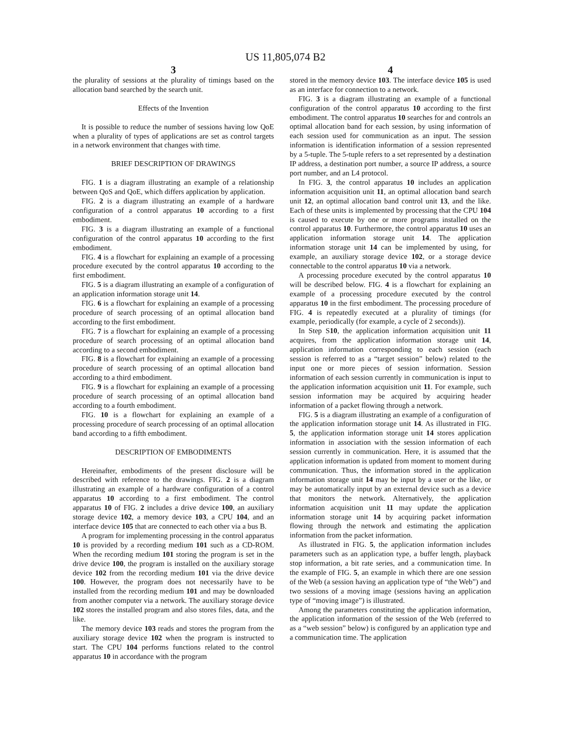US 11,805,074 B2
3
the plurality of sessions at the plurality of timings based on the allocation band searched by the search unit.
Effects of the Invention
It is possible to reduce the number of sessions having low QoE when a plurality of types of applications are set as control targets in a network environment that changes with time.
BRIEF DESCRIPTION OF DRAWINGS
FIG. 1 is a diagram illustrating an example of a relationship between QoS and QoE, which differs application by application.
FIG. 2 is a diagram illustrating an example of a hardware configuration of a control apparatus 10 according to a first embodiment.
FIG. 3 is a diagram illustrating an example of a functional configuration of the control apparatus 10 according to the first embodiment.
FIG. 4 is a flowchart for explaining an example of a processing procedure executed by the control apparatus 10 according to the first embodiment.
FIG. 5 is a diagram illustrating an example of a configuration of an application information storage unit 14.
FIG. 6 is a flowchart for explaining an example of a processing procedure of search processing of an optimal allocation band according to the first embodiment.
FIG. 7 is a flowchart for explaining an example of a processing procedure of search processing of an optimal allocation band according to a second embodiment.
FIG. 8 is a flowchart for explaining an example of a processing procedure of search processing of an optimal allocation band according to a third embodiment.
FIG. 9 is a flowchart for explaining an example of a processing procedure of search processing of an optimal allocation band according to a fourth embodiment.
FIG. 10 is a flowchart for explaining an example of a processing procedure of search processing of an optimal allocation band according to a fifth embodiment.
DESCRIPTION OF EMBODIMENTS
Hereinafter, embodiments of the present disclosure will be described with reference to the drawings. FIG. 2 is a diagram illustrating an example of a hardware configuration of a control apparatus 10 according to a first embodiment. The control apparatus 10 of FIG. 2 includes a drive device 100, an auxiliary storage device 102, a memory device 103, a CPU 104, and an interface device 105 that are connected to each other via a bus B.
A program for implementing processing in the control apparatus 10 is provided by a recording medium 101 such as a CD-ROM. When the recording medium 101 storing the program is set in the drive device 100, the program is installed on the auxiliary storage device 102 from the recording medium 101 via the drive device 100. However, the program does not necessarily have to be installed from the recording medium 101 and may be downloaded from another computer via a network. The auxiliary storage device 102 stores the installed program and also stores files, data, and the like.
The memory device 103 reads and stores the program from the auxiliary storage device 102 when the program is instructed to start. The CPU 104 performs functions related to the control apparatus 10 in accordance with the program
4
stored in the memory device 103. The interface device 105 is used as an interface for connection to a network.
FIG. 3 is a diagram illustrating an example of a functional configuration of the control apparatus 10 according to the first embodiment. The control apparatus 10 searches for and controls an optimal allocation band for each session, by using information of each session used for communication as an input. The session information is identification information of a session represented by a 5-tuple. The 5-tuple refers to a set represented by a destination IP address, a destination port number, a source IP address, a source port number, and an L4 protocol.
In FIG. 3, the control apparatus 10 includes an application information acquisition unit 11, an optimal allocation band search unit 12, an optimal allocation band control unit 13, and the like. Each of these units is implemented by processing that the CPU 104 is caused to execute by one or more programs installed on the control apparatus 10. Furthermore, the control apparatus 10 uses an application information storage unit 14. The application information storage unit 14 can be implemented by using, for example, an auxiliary storage device 102, or a storage device connectable to the control apparatus 10 via a network.
A processing procedure executed by the control apparatus 10 will be described below. FIG. 4 is a flowchart for explaining an example of a processing procedure executed by the control apparatus 10 in the first embodiment. The processing procedure of FIG. 4 is repeatedly executed at a plurality of timings (for example, periodically (for example, a cycle of 2 seconds)).
In Step S10, the application information acquisition unit 11 acquires, from the application information storage unit 14, application information corresponding to each session (each session is referred to as a “target session” below) related to the input one or more pieces of session information. Session information of each session currently in communication is input to the application information acquisition unit 11. For example, such session information may be acquired by acquiring header information of a packet flowing through a network.
FIG. 5 is a diagram illustrating an example of a configuration of the application information storage unit 14. As illustrated in FIG. 5, the application information storage unit 14 stores application information in association with the session information of each session currently in communication. Here, it is assumed that the application information is updated from moment to moment during communication. Thus, the information stored in the application information storage unit 14 may be input by a user or the like, or may be automatically input by an external device such as a device that monitors the network. Alternatively, the application information acquisition unit 11 may update the application information storage unit 14 by acquiring packet information flowing through the network and estimating the application information from the packet information.
As illustrated in FIG. 5, the application information includes parameters such as an application type, a buffer length, playback stop information, a bit rate series, and a communication time. In the example of FIG. 5, an example in which there are one session of the Web (a session having an application type of “the Web”) and two sessions of a moving image (sessions having an application type of “moving image”) is illustrated.
Among the parameters constituting the application information, the application information of the session of the Web (referred to as a “web session” below) is configured by an application type and a communication time. The application